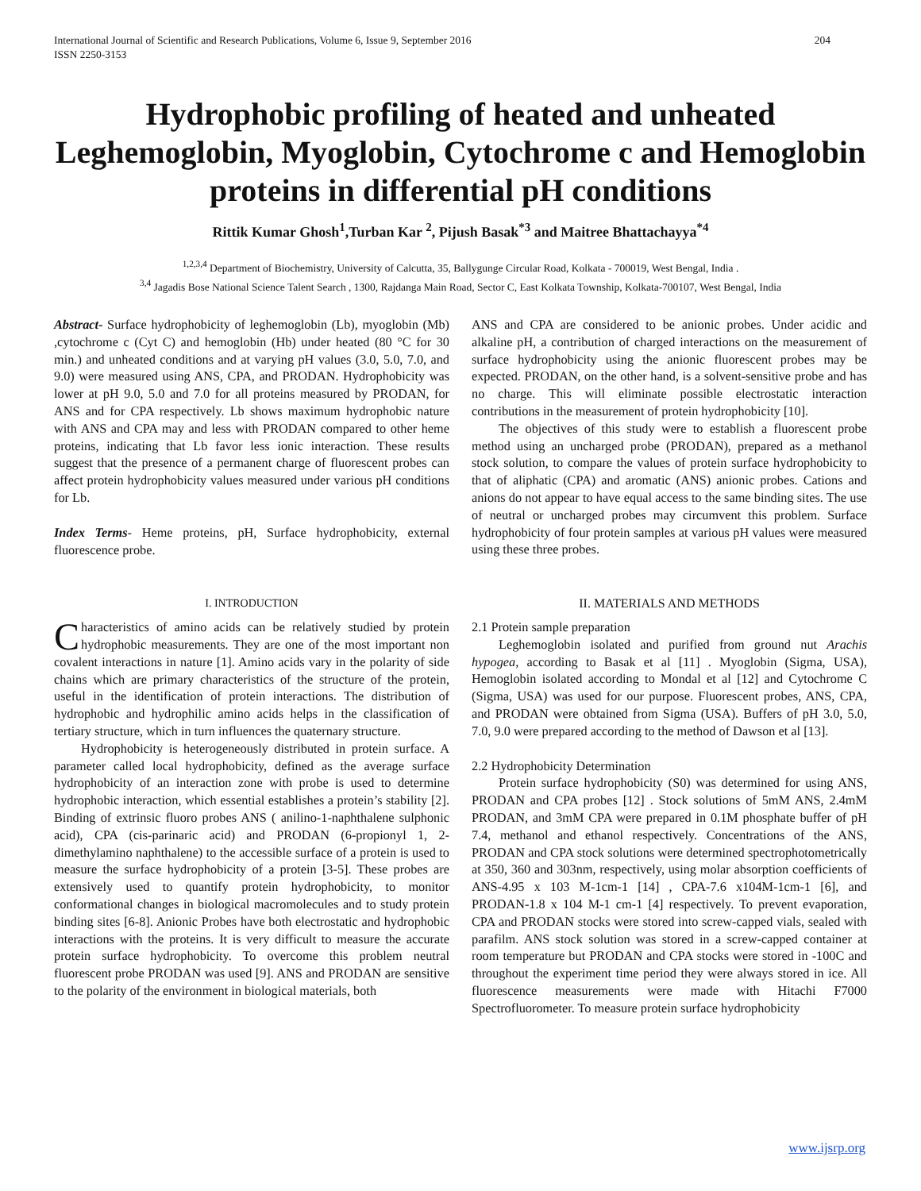International Journal of Scientific and Research Publications, Volume 6, Issue 9, September 2016
ISSN 2250-3153 204
Hydrophobic profiling of heated and unheated Leghemoglobin, Myoglobin, Cytochrome c and Hemoglobin proteins in differential pH conditions
Rittik Kumar Ghosh<sup>1</sup>,Turban Kar <sup>2</sup>, Pijush Basak<sup>*3</sup> and Maitree Bhattachayya<sup>*4</sup>
<sup>1,2,3,4</sup> Department of Biochemistry, University of Calcutta, 35, Ballygunge Circular Road, Kolkata - 700019, West Bengal, India .
<sup>3,4</sup> Jagadis Bose National Science Talent Search , 1300, Rajdanga Main Road, Sector C, East Kolkata Township, Kolkata-700107, West Bengal, India
Abstract- Surface hydrophobicity of leghemoglobin (Lb), myoglobin (Mb) ,cytochrome c (Cyt C) and hemoglobin (Hb) under heated (80 °C for 30 min.) and unheated conditions and at varying pH values (3.0, 5.0, 7.0, and 9.0) were measured using ANS, CPA, and PRODAN. Hydrophobicity was lower at pH 9.0, 5.0 and 7.0 for all proteins measured by PRODAN, for ANS and for CPA respectively. Lb shows maximum hydrophobic nature with ANS and CPA may and less with PRODAN compared to other heme proteins, indicating that Lb favor less ionic interaction. These results suggest that the presence of a permanent charge of fluorescent probes can affect protein hydrophobicity values measured under various pH conditions for Lb.
Index Terms- Heme proteins, pH, Surface hydrophobicity, external fluorescence probe.
I. INTRODUCTION
Characteristics of amino acids can be relatively studied by protein hydrophobic measurements. They are one of the most important non covalent interactions in nature [1]. Amino acids vary in the polarity of side chains which are primary characteristics of the structure of the protein, useful in the identification of protein interactions. The distribution of hydrophobic and hydrophilic amino acids helps in the classification of tertiary structure, which in turn influences the quaternary structure.
Hydrophobicity is heterogeneously distributed in protein surface. A parameter called local hydrophobicity, defined as the average surface hydrophobicity of an interaction zone with probe is used to determine hydrophobic interaction, which essential establishes a protein’s stability [2]. Binding of extrinsic fluoro probes ANS ( anilino-1-naphthalene sulphonic acid), CPA (cis-parinaric acid) and PRODAN (6-propionyl 1, 2-dimethylamino naphthalene) to the accessible surface of a protein is used to measure the surface hydrophobicity of a protein [3-5]. These probes are extensively used to quantify protein hydrophobicity, to monitor conformational changes in biological macromolecules and to study protein binding sites [6-8]. Anionic Probes have both electrostatic and hydrophobic interactions with the proteins. It is very difficult to measure the accurate protein surface hydrophobicity. To overcome this problem neutral fluorescent probe PRODAN was used [9]. ANS and PRODAN are sensitive to the polarity of the environment in biological materials, both
ANS and CPA are considered to be anionic probes. Under acidic and alkaline pH, a contribution of charged interactions on the measurement of surface hydrophobicity using the anionic fluorescent probes may be expected. PRODAN, on the other hand, is a solvent-sensitive probe and has no charge. This will eliminate possible electrostatic interaction contributions in the measurement of protein hydrophobicity [10].
The objectives of this study were to establish a fluorescent probe method using an uncharged probe (PRODAN), prepared as a methanol stock solution, to compare the values of protein surface hydrophobicity to that of aliphatic (CPA) and aromatic (ANS) anionic probes. Cations and anions do not appear to have equal access to the same binding sites. The use of neutral or uncharged probes may circumvent this problem. Surface hydrophobicity of four protein samples at various pH values were measured using these three probes.
II. MATERIALS AND METHODS
2.1 Protein sample preparation
Leghemoglobin isolated and purified from ground nut Arachis hypogea, according to Basak et al [11] . Myoglobin (Sigma, USA), Hemoglobin isolated according to Mondal et al [12] and Cytochrome C (Sigma, USA) was used for our purpose. Fluorescent probes, ANS, CPA, and PRODAN were obtained from Sigma (USA). Buffers of pH 3.0, 5.0, 7.0, 9.0 were prepared according to the method of Dawson et al [13].
2.2 Hydrophobicity Determination
Protein surface hydrophobicity (S0) was determined for using ANS, PRODAN and CPA probes [12] . Stock solutions of 5mM ANS, 2.4mM PRODAN, and 3mM CPA were prepared in 0.1M phosphate buffer of pH 7.4, methanol and ethanol respectively. Concentrations of the ANS, PRODAN and CPA stock solutions were determined spectrophotometrically at 350, 360 and 303nm, respectively, using molar absorption coefficients of ANS-4.95 x 103 M-1cm-1 [14] , CPA-7.6 x104M-1cm-1 [6], and PRODAN-1.8 x 104 M-1 cm-1 [4] respectively. To prevent evaporation, CPA and PRODAN stocks were stored into screw-capped vials, sealed with parafilm. ANS stock solution was stored in a screw-capped container at room temperature but PRODAN and CPA stocks were stored in -100C and throughout the experiment time period they were always stored in ice. All fluorescence measurements were made with Hitachi F7000 Spectrofluorometer. To measure protein surface hydrophobicity
www.ijsrp.org